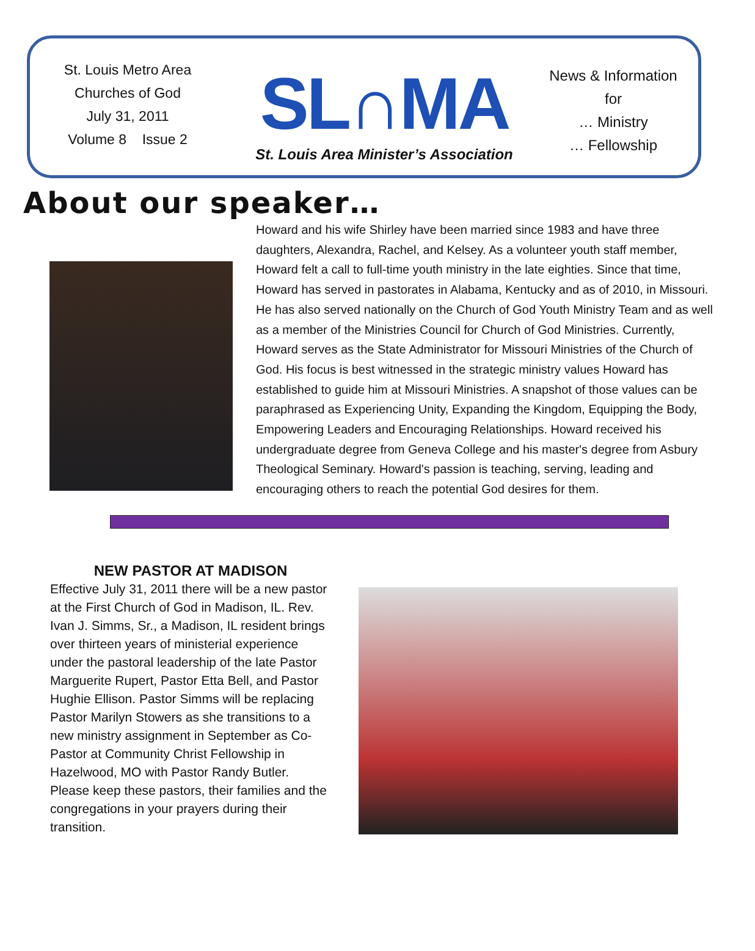St. Louis Metro Area
Churches of God
July 31, 2011
Volume 8 Issue 2
SL∩MA
St. Louis Area Minister’s Association
News & Information
for
… Ministry
… Fellowship
About our speaker…
Howard and his wife Shirley have been married since 1983 and have three daughters, Alexandra, Rachel, and Kelsey. As a volunteer youth staff member, Howard felt a call to full-time youth ministry in the late eighties. Since that time, Howard has served in pastorates in Alabama, Kentucky and as of 2010, in Missouri. He has also served nationally on the Church of God Youth Ministry Team and as well as a member of the Ministries Council for Church of God Ministries. Currently, Howard serves as the State Administrator for Missouri Ministries of the Church of God. His focus is best witnessed in the strategic ministry values Howard has established to guide him at Missouri Ministries. A snapshot of those values can be paraphrased as Experiencing Unity, Expanding the Kingdom, Equipping the Body, Empowering Leaders and Encouraging Relationships. Howard received his undergraduate degree from Geneva College and his master's degree from Asbury Theological Seminary. Howard's passion is teaching, serving, leading and encouraging others to reach the potential God desires for them.
NEW PASTOR AT MADISON
Effective July 31, 2011 there will be a new pastor at the First Church of God in Madison, IL. Rev. Ivan J. Simms, Sr., a Madison, IL resident brings over thirteen years of ministerial experience under the pastoral leadership of the late Pastor Marguerite Rupert, Pastor Etta Bell, and Pastor Hughie Ellison. Pastor Simms will be replacing Pastor Marilyn Stowers as she transitions to a new ministry assignment in September as Co-Pastor at Community Christ Fellowship in Hazelwood, MO with Pastor Randy Butler. Please keep these pastors, their families and the congregations in your prayers during their transition.